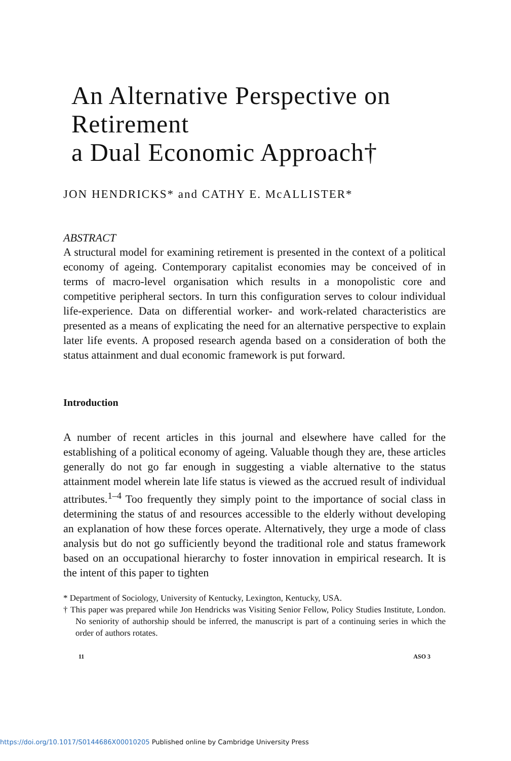An Alternative Perspective on Retirement
a Dual Economic Approach†
JON HENDRICKS* and CATHY E. McALLISTER*
ABSTRACT
A structural model for examining retirement is presented in the context of a political economy of ageing. Contemporary capitalist economies may be conceived of in terms of macro-level organisation which results in a monopolistic core and competitive peripheral sectors. In turn this configuration serves to colour individual life-experience. Data on differential worker- and work-related characteristics are presented as a means of explicating the need for an alternative perspective to explain later life events. A proposed research agenda based on a consideration of both the status attainment and dual economic framework is put forward.
Introduction
A number of recent articles in this journal and elsewhere have called for the establishing of a political economy of ageing. Valuable though they are, these articles generally do not go far enough in suggesting a viable alternative to the status attainment model wherein late life status is viewed as the accrued result of individual attributes.<sup>1–4</sup> Too frequently they simply point to the importance of social class in determining the status of and resources accessible to the elderly without developing an explanation of how these forces operate. Alternatively, they urge a mode of class analysis but do not go sufficiently beyond the traditional role and status framework based on an occupational hierarchy to foster innovation in empirical research. It is the intent of this paper to tighten
* Department of Sociology, University of Kentucky, Lexington, Kentucky, USA.
† This paper was prepared while Jon Hendricks was Visiting Senior Fellow, Policy Studies Institute, London. No seniority of authorship should be inferred, the manuscript is part of a continuing series in which the order of authors rotates.
11 ASO 3
https://doi.org/10.1017/S0144686X00010205 Published online by Cambridge University Press